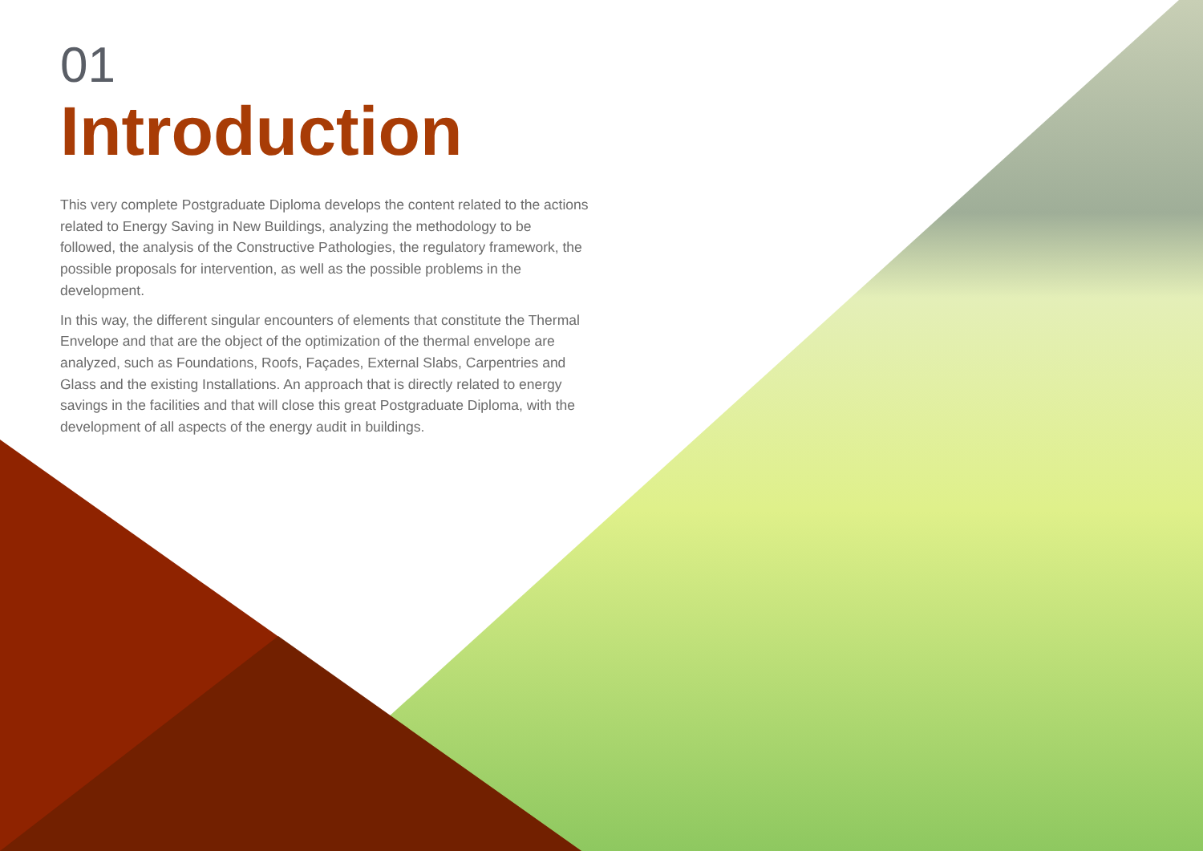01
Introduction
This very complete Postgraduate Diploma develops the content related to the actions related to Energy Saving in New Buildings, analyzing the methodology to be followed, the analysis of the Constructive Pathologies, the regulatory framework, the possible proposals for intervention, as well as the possible problems in the development.
In this way, the different singular encounters of elements that constitute the Thermal Envelope and that are the object of the optimization of the thermal envelope are analyzed, such as Foundations, Roofs, Façades, External Slabs, Carpentries and Glass and the existing Installations. An approach that is directly related to energy savings in the facilities and that will close this great Postgraduate Diploma, with the development of all aspects of the energy audit in buildings.